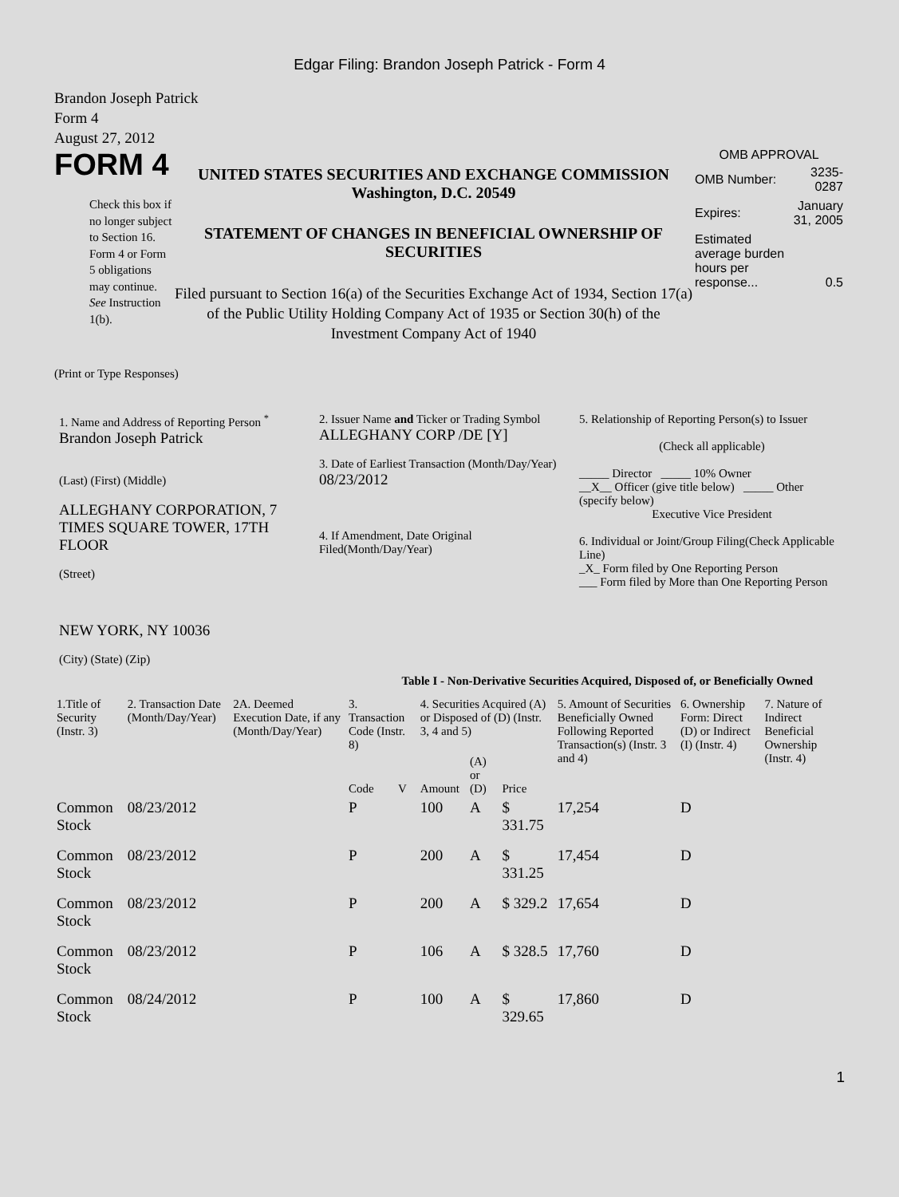Edgar Filing: Brandon Joseph Patrick - Form 4
Brandon Joseph Patrick
Form 4
August 27, 2012
FORM 4
Check this box if no longer subject to Section 16. Form 4 or Form 5 obligations may continue. See Instruction 1(b).
UNITED STATES SECURITIES AND EXCHANGE COMMISSION
Washington, D.C. 20549
STATEMENT OF CHANGES IN BENEFICIAL OWNERSHIP OF SECURITIES
Filed pursuant to Section 16(a) of the Securities Exchange Act of 1934, Section 17(a) of the Public Utility Holding Company Act of 1935 or Section 30(h) of the Investment Company Act of 1940
OMB APPROVAL
| OMB Number: | 3235-0287 |
| Expires: | January 31, 2005 |
| Estimated average burden hours per response... | 0.5 |
(Print or Type Responses)
1. Name and Address of Reporting Person <sup>*</sup>
Brandon Joseph Patrick
(Last) (First) (Middle)
ALLEGHANY CORPORATION, 7 TIMES SQUARE TOWER, 17TH FLOOR
(Street)
NEW YORK, NY 10036
(City) (State) (Zip)
2. Issuer Name and Ticker or Trading Symbol
ALLEGHANY CORP /DE [Y]
3. Date of Earliest Transaction (Month/Day/Year)
08/23/2012
4. If Amendment, Date Original Filed(Month/Day/Year)
5. Relationship of Reporting Person(s) to Issuer
(Check all applicable)
_____ Director _____ 10% Owner
__X__ Officer (give title below) _____ Other (specify below)
Executive Vice President
6. Individual or Joint/Group Filing(Check Applicable Line)
_X_ Form filed by One Reporting Person
___ Form filed by More than One Reporting Person
Table I - Non-Derivative Securities Acquired, Disposed of, or Beneficially Owned
| 1.Title of Security (Instr. 3) | 2. Transaction Date (Month/Day/Year) | 2A. Deemed Execution Date, if any (Month/Day/Year) | 3. Transaction Code (Instr. 8) | | 4. Securities Acquired (A) or Disposed of (D) (Instr. 3, 4 and 5) | | | 5. Amount of Securities Beneficially Owned Following Reported Transaction(s) (Instr. 3 and 4) | 6. Ownership Form: Direct (D) or Indirect (I) (Instr. 4) | 7. Nature of Indirect Beneficial Ownership (Instr. 4) |
| --- | --- | --- | --- | --- | --- | --- | --- | --- | --- | --- |
| | | | Code | V | Amount | (A) or (D) | Price | | | |
| Common Stock | 08/23/2012 | | P | | 100 | A | $ 331.75 | 17,254 | D | |
| Common Stock | 08/23/2012 | | P | | 200 | A | $ 331.25 | 17,454 | D | |
| Common Stock | 08/23/2012 | | P | | 200 | A | $ 329.2 | 17,654 | D | |
| Common Stock | 08/23/2012 | | P | | 106 | A | $ 328.5 | 17,760 | D | |
| Common Stock | 08/24/2012 | | P | | 100 | A | $ 329.65 | 17,860 | D | |
1